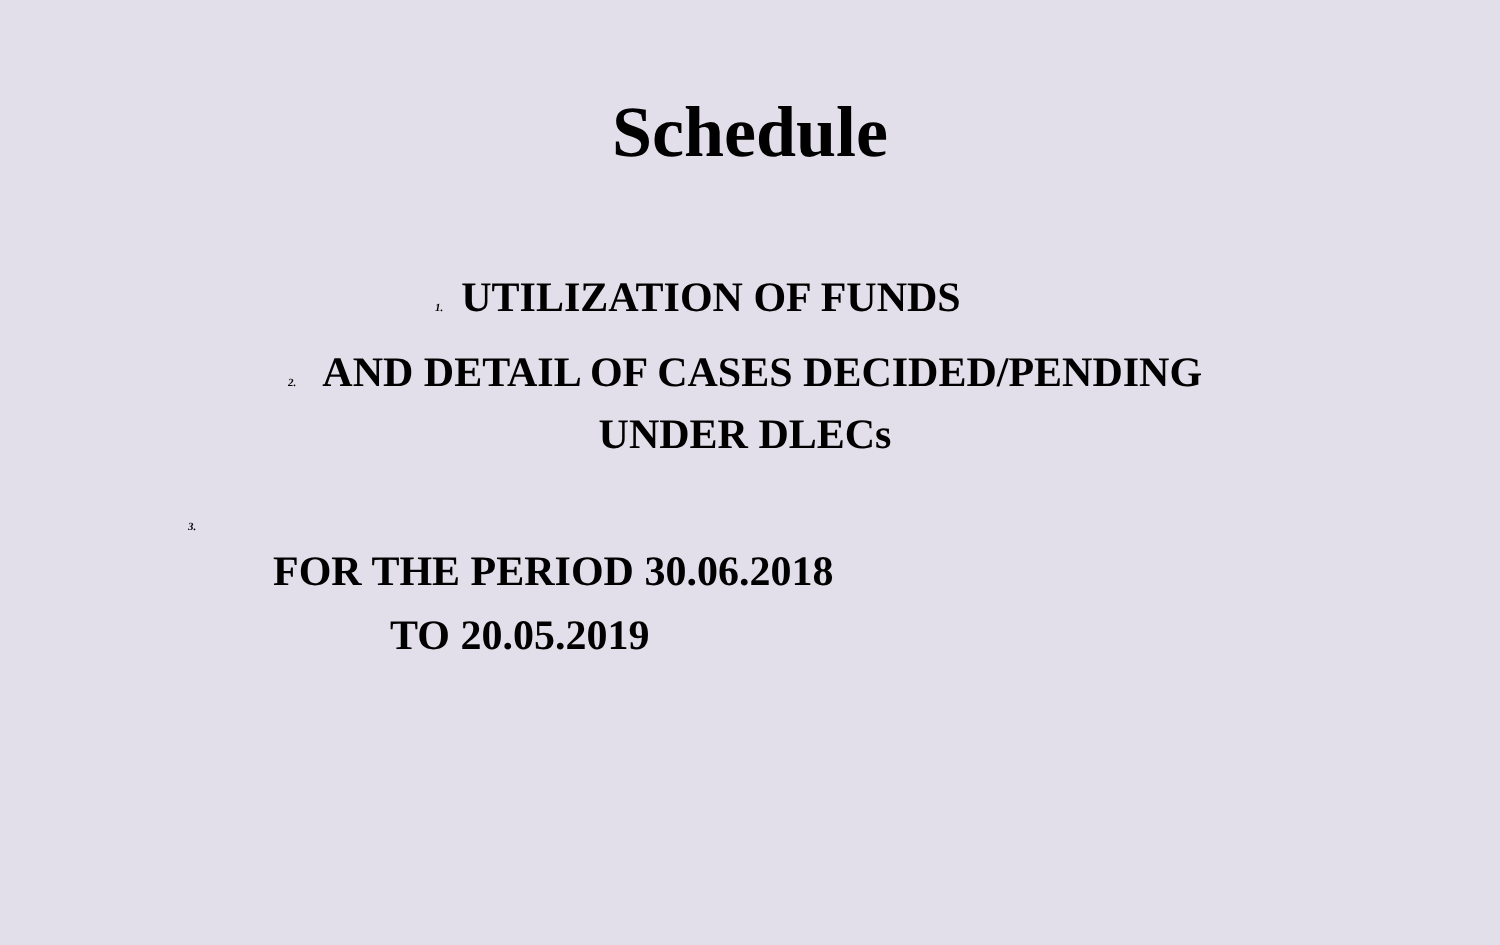Schedule
1. UTILIZATION OF FUNDS
2. AND DETAIL OF CASES DECIDED/PENDING
UNDER DLECs
3.
FOR THE PERIOD 30.06.2018
TO 20.05.2019